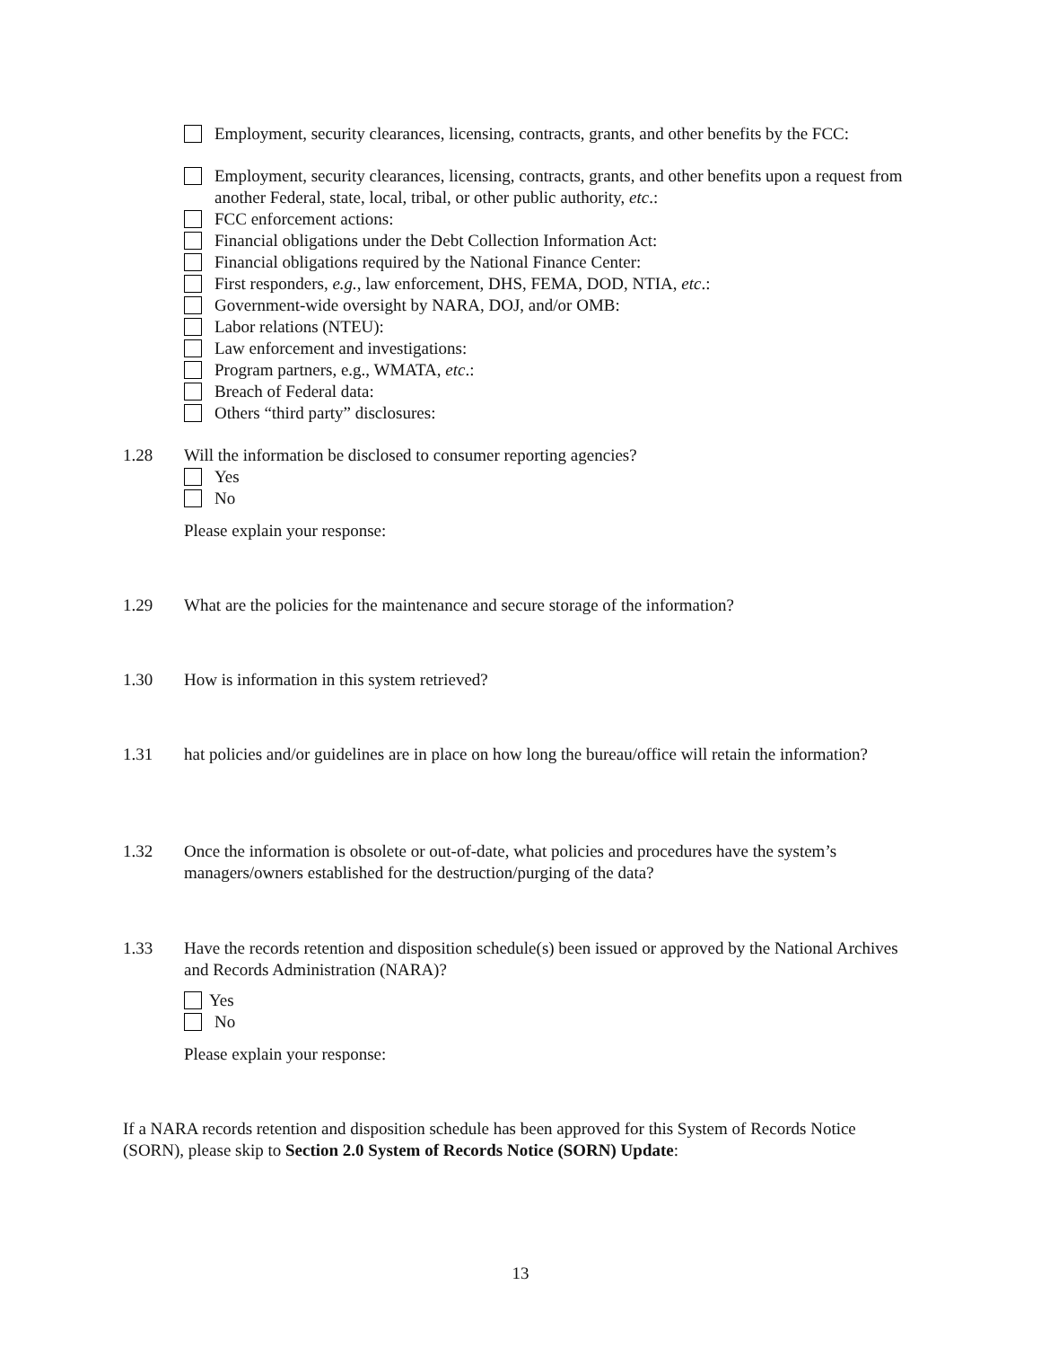Employment, security clearances, licensing, contracts, grants, and other benefits by the FCC:
Employment, security clearances, licensing, contracts, grants, and other benefits upon a request from another Federal, state, local, tribal, or other public authority, etc.:
FCC enforcement actions:
Financial obligations under the Debt Collection Information Act:
Financial obligations required by the National Finance Center:
First responders, e.g., law enforcement, DHS, FEMA, DOD, NTIA, etc.:
Government-wide oversight by NARA, DOJ, and/or OMB:
Labor relations (NTEU):
Law enforcement and investigations:
Program partners, e.g., WMATA, etc.:
Breach of Federal data:
Others “third party” disclosures:
1.28 Will the information be disclosed to consumer reporting agencies?
Yes
No
Please explain your response:
1.29 What are the policies for the maintenance and secure storage of the information?
1.30 How is information in this system retrieved?
1.31 hat policies and/or guidelines are in place on how long the bureau/office will retain the information?
1.32 Once the information is obsolete or out-of-date, what policies and procedures have the system’s managers/owners established for the destruction/purging of the data?
1.33 Have the records retention and disposition schedule(s) been issued or approved by the National Archives and Records Administration (NARA)?
Yes
No
Please explain your response:
If a NARA records retention and disposition schedule has been approved for this System of Records Notice (SORN), please skip to Section 2.0 System of Records Notice (SORN) Update:
13